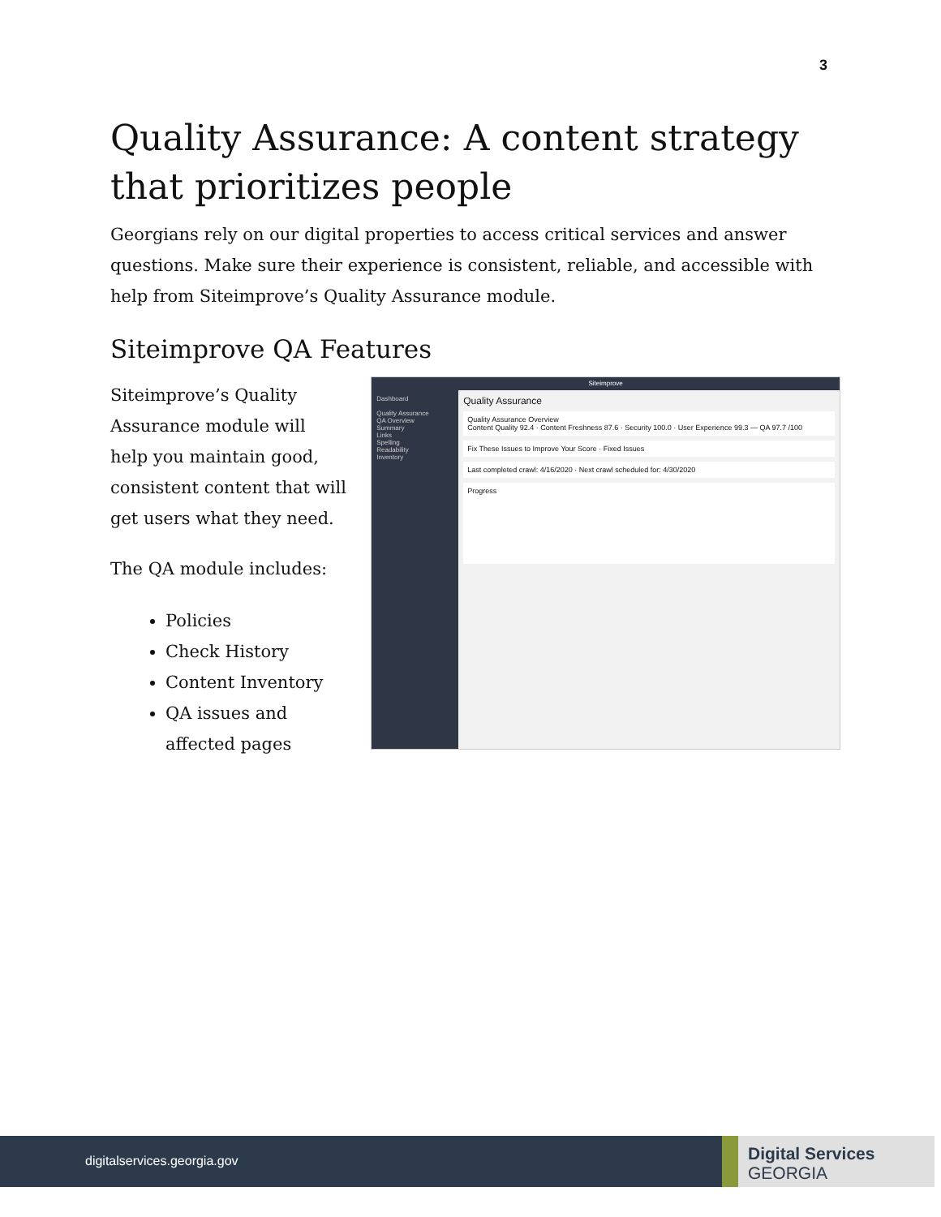3
Quality Assurance: A content strategy that prioritizes people
Georgians rely on our digital properties to access critical services and answer questions. Make sure their experience is consistent, reliable, and accessible with help from Siteimprove’s Quality Assurance module.
Siteimprove QA Features
Siteimprove’s Quality Assurance module will help you maintain good, consistent content that will get users what they need.
The QA module includes:
Policies
Check History
Content Inventory
QA issues and affected pages
Siteimprove
Dashboard
Quality Assurance
QA Overview
Summary
Links
Spelling
Readability
Inventory
Quality Assurance
Quality Assurance Overview
Content Quality 92.4 · Content Freshness 87.6 · Security 100.0 · User Experience 99.3 — QA 97.7 /100
Fix These Issues to Improve Your Score · Fixed Issues
Last completed crawl: 4/16/2020 · Next crawl scheduled for: 4/30/2020
Progress
digitalservices.georgia.gov
Digital Services
GEORGIA